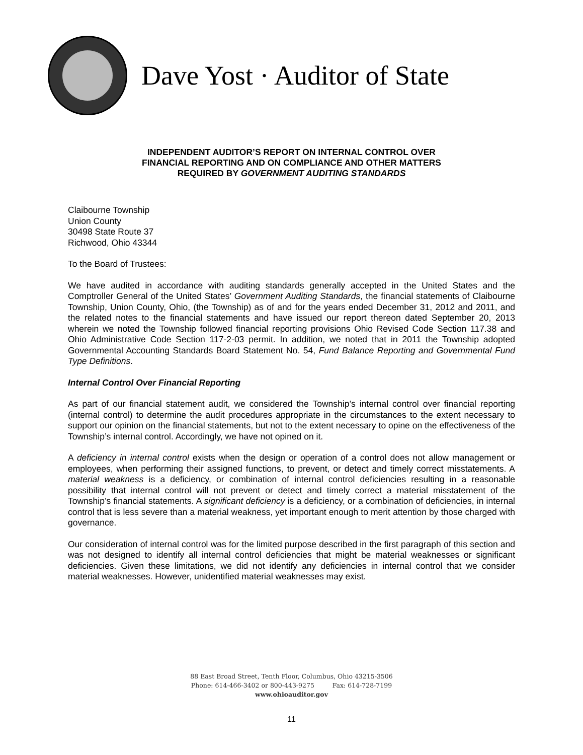Dave Yost · Auditor of State
INDEPENDENT AUDITOR’S REPORT ON INTERNAL CONTROL OVER
FINANCIAL REPORTING AND ON COMPLIANCE AND OTHER MATTERS
REQUIRED BY GOVERNMENT AUDITING STANDARDS
Claibourne Township
Union County
30498 State Route 37
Richwood, Ohio 43344
To the Board of Trustees:
We have audited in accordance with auditing standards generally accepted in the United States and the Comptroller General of the United States’ Government Auditing Standards, the financial statements of Claibourne Township, Union County, Ohio, (the Township) as of and for the years ended December 31, 2012 and 2011, and the related notes to the financial statements and have issued our report thereon dated September 20, 2013 wherein we noted the Township followed financial reporting provisions Ohio Revised Code Section 117.38 and Ohio Administrative Code Section 117-2-03 permit. In addition, we noted that in 2011 the Township adopted Governmental Accounting Standards Board Statement No. 54, Fund Balance Reporting and Governmental Fund Type Definitions.
Internal Control Over Financial Reporting
As part of our financial statement audit, we considered the Township’s internal control over financial reporting (internal control) to determine the audit procedures appropriate in the circumstances to the extent necessary to support our opinion on the financial statements, but not to the extent necessary to opine on the effectiveness of the Township’s internal control. Accordingly, we have not opined on it.
A deficiency in internal control exists when the design or operation of a control does not allow management or employees, when performing their assigned functions, to prevent, or detect and timely correct misstatements. A material weakness is a deficiency, or combination of internal control deficiencies resulting in a reasonable possibility that internal control will not prevent or detect and timely correct a material misstatement of the Township’s financial statements. A significant deficiency is a deficiency, or a combination of deficiencies, in internal control that is less severe than a material weakness, yet important enough to merit attention by those charged with governance.
Our consideration of internal control was for the limited purpose described in the first paragraph of this section and was not designed to identify all internal control deficiencies that might be material weaknesses or significant deficiencies. Given these limitations, we did not identify any deficiencies in internal control that we consider material weaknesses. However, unidentified material weaknesses may exist.
88 East Broad Street, Tenth Floor, Columbus, Ohio 43215-3506
Phone: 614-466-3402 or 800-443-9275 Fax: 614-728-7199
www.ohioauditor.gov
11